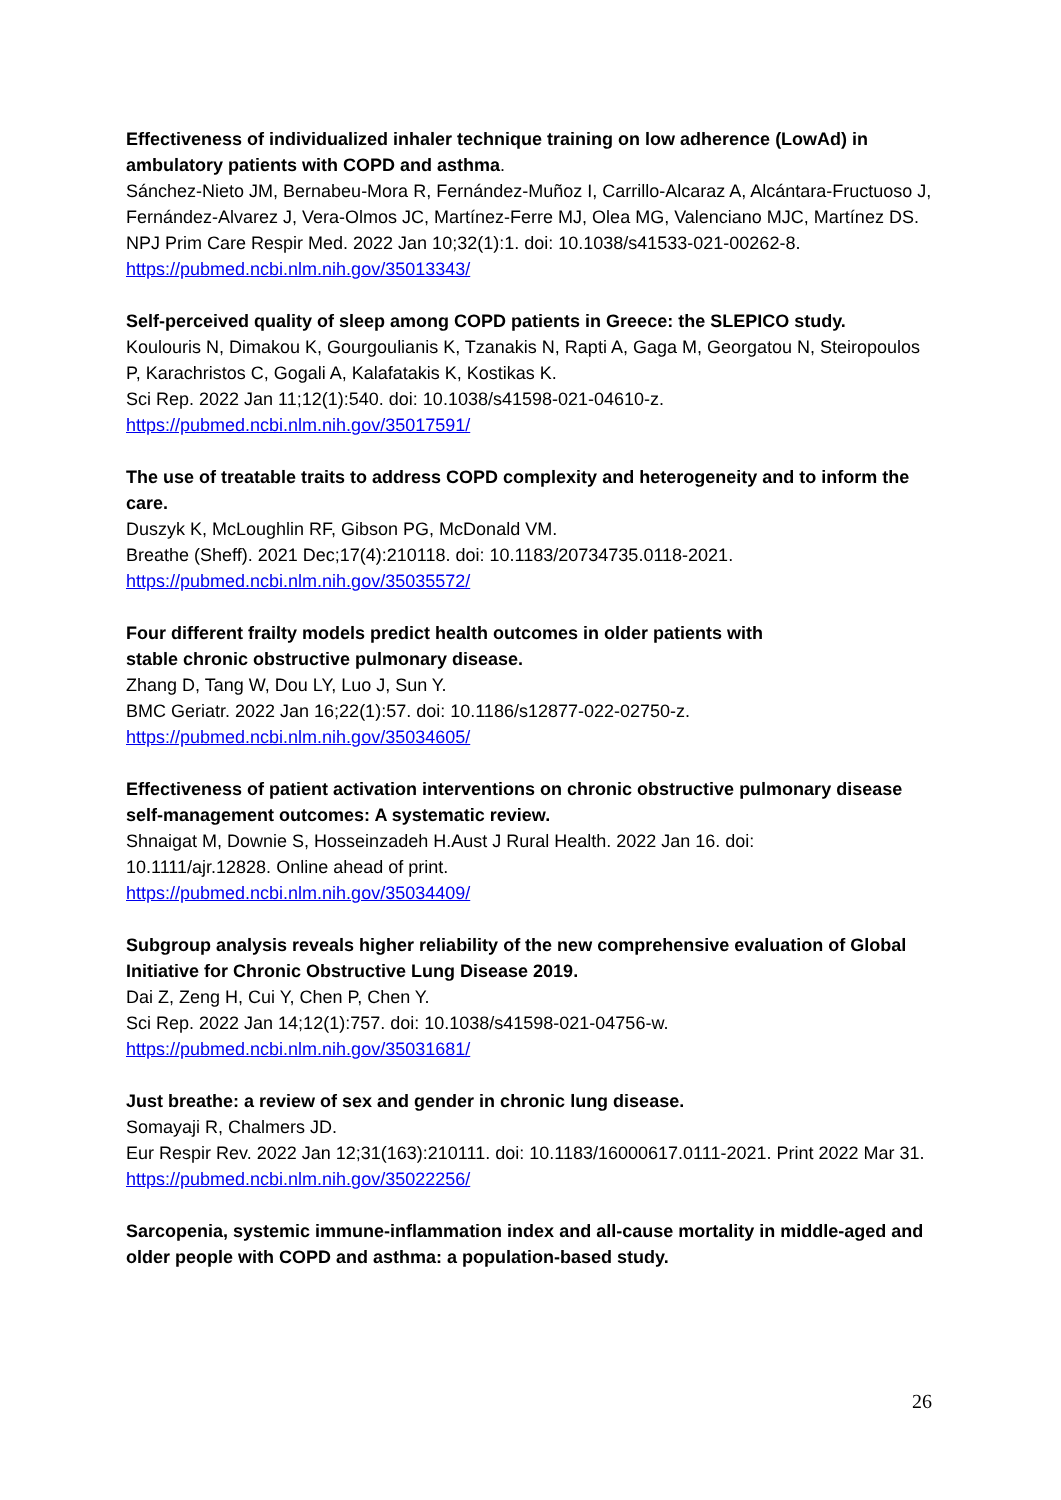Effectiveness of individualized inhaler technique training on low adherence (LowAd) in ambulatory patients with COPD and asthma.
Sánchez-Nieto JM, Bernabeu-Mora R, Fernández-Muñoz I, Carrillo-Alcaraz A, Alcántara-Fructuoso J, Fernández-Alvarez J, Vera-Olmos JC, Martínez-Ferre MJ, Olea MG, Valenciano MJC, Martínez DS.
NPJ Prim Care Respir Med. 2022 Jan 10;32(1):1. doi: 10.1038/s41533-021-00262-8.
https://pubmed.ncbi.nlm.nih.gov/35013343/
Self-perceived quality of sleep among COPD patients in Greece: the SLEPICO study.
Koulouris N, Dimakou K, Gourgoulianis K, Tzanakis N, Rapti A, Gaga M, Georgatou N, Steiropoulos P, Karachristos C, Gogali A, Kalafatakis K, Kostikas K.
Sci Rep. 2022 Jan 11;12(1):540. doi: 10.1038/s41598-021-04610-z.
https://pubmed.ncbi.nlm.nih.gov/35017591/
The use of treatable traits to address COPD complexity and heterogeneity and to inform the care.
Duszyk K, McLoughlin RF, Gibson PG, McDonald VM.
Breathe (Sheff). 2021 Dec;17(4):210118. doi: 10.1183/20734735.0118-2021.
https://pubmed.ncbi.nlm.nih.gov/35035572/
Four different frailty models predict health outcomes in older patients with
stable chronic obstructive pulmonary disease.
Zhang D, Tang W, Dou LY, Luo J, Sun Y.
BMC Geriatr. 2022 Jan 16;22(1):57. doi: 10.1186/s12877-022-02750-z.
https://pubmed.ncbi.nlm.nih.gov/35034605/
Effectiveness of patient activation interventions on chronic obstructive pulmonary disease self-management outcomes: A systematic review.
Shnaigat M, Downie S, Hosseinzadeh H.Aust J Rural Health. 2022 Jan 16. doi:
10.1111/ajr.12828. Online ahead of print.
https://pubmed.ncbi.nlm.nih.gov/35034409/
Subgroup analysis reveals higher reliability of the new comprehensive evaluation of Global Initiative for Chronic Obstructive Lung Disease 2019.
Dai Z, Zeng H, Cui Y, Chen P, Chen Y.
Sci Rep. 2022 Jan 14;12(1):757. doi: 10.1038/s41598-021-04756-w.
https://pubmed.ncbi.nlm.nih.gov/35031681/
Just breathe: a review of sex and gender in chronic lung disease.
Somayaji R, Chalmers JD.
Eur Respir Rev. 2022 Jan 12;31(163):210111. doi: 10.1183/16000617.0111-2021. Print 2022 Mar 31.
https://pubmed.ncbi.nlm.nih.gov/35022256/
Sarcopenia, systemic immune-inflammation index and all-cause mortality in middle-aged and older people with COPD and asthma: a population-based study.
26